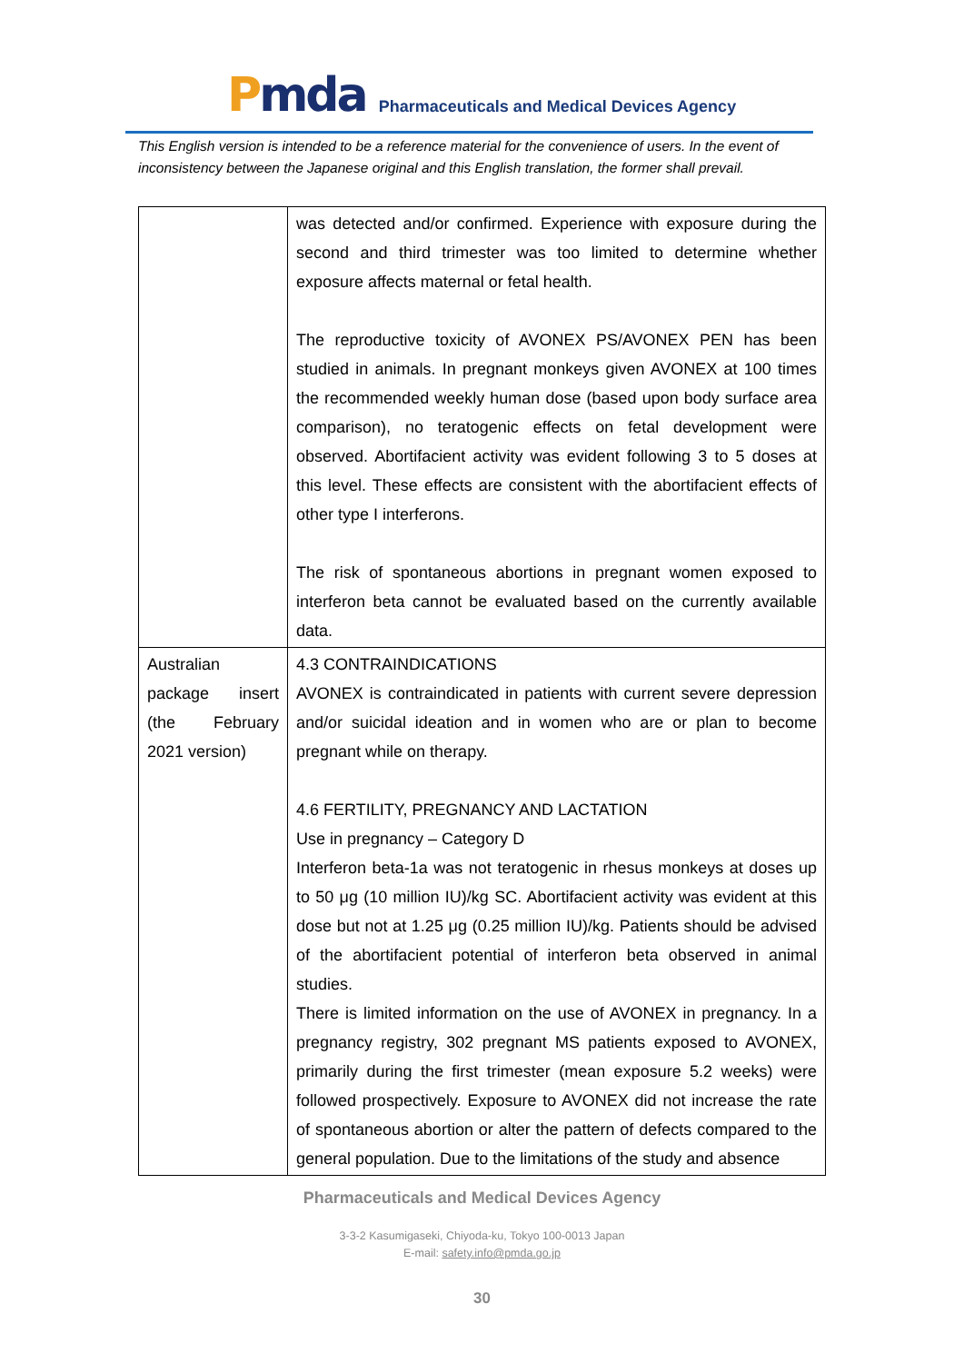Pmda
Pharmaceuticals and Medical Devices Agency
This English version is intended to be a reference material for the convenience of users. In the event of inconsistency between the Japanese original and this English translation, the former shall prevail.
| | was detected and/or confirmed. Experience with exposure during the second and third trimester was too limited to determine whether exposure affects maternal or fetal health. The reproductive toxicity of AVONEX PS/AVONEX PEN has been studied in animals. In pregnant monkeys given AVONEX at 100 times the recommended weekly human dose (based upon body surface area comparison), no teratogenic effects on fetal development were observed. Abortifacient activity was evident following 3 to 5 doses at this level. These effects are consistent with the abortifacient effects of other type I interferons. The risk of spontaneous abortions in pregnant women exposed to interferon beta cannot be evaluated based on the currently available data. |
| Australian package insert (the February 2021 version) | 4.3 CONTRAINDICATIONS AVONEX is contraindicated in patients with current severe depression and/or suicidal ideation and in women who are or plan to become pregnant while on therapy. 4.6 FERTILITY, PREGNANCY AND LACTATION Use in pregnancy – Category D Interferon beta-1a was not teratogenic in rhesus monkeys at doses up to 50 μg (10 million IU)/kg SC. Abortifacient activity was evident at this dose but not at 1.25 μg (0.25 million IU)/kg. Patients should be advised of the abortifacient potential of interferon beta observed in animal studies. There is limited information on the use of AVONEX in pregnancy. In a pregnancy registry, 302 pregnant MS patients exposed to AVONEX, primarily during the first trimester (mean exposure 5.2 weeks) were followed prospectively. Exposure to AVONEX did not increase the rate of spontaneous abortion or alter the pattern of defects compared to the general population. Due to the limitations of the study and absence |
Pharmaceuticals and Medical Devices Agency
3-3-2 Kasumigaseki, Chiyoda-ku, Tokyo 100-0013 Japan
E-mail: safety.info@pmda.go.jp
30